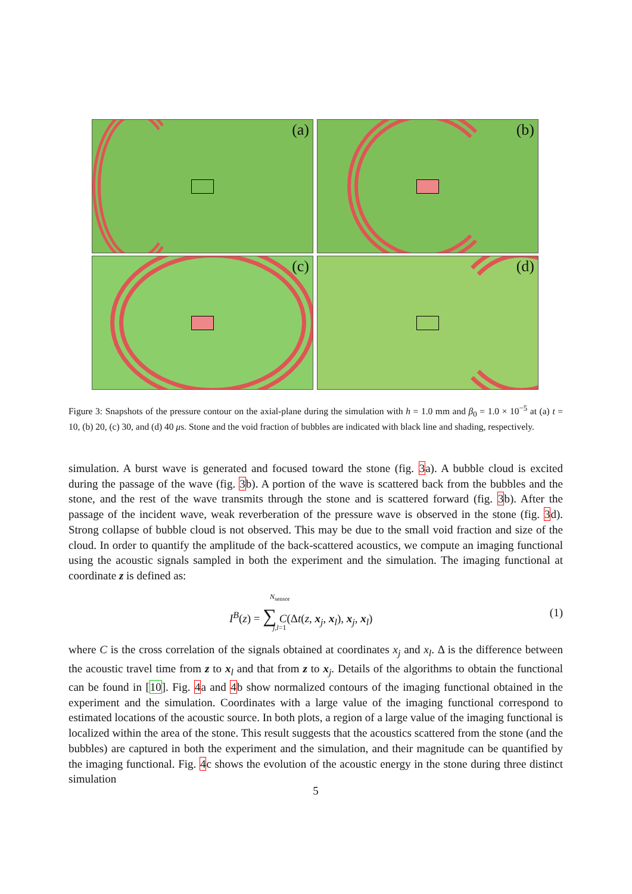(a)
(b)
(c)
(d)
Figure 3: Snapshots of the pressure contour on the axial-plane during the simulation with h = 1.0 mm and β<sub>0</sub> = 1.0 × 10<sup>−5</sup> at (a) t = 10, (b) 20, (c) 30, and (d) 40 μs. Stone and the void fraction of bubbles are indicated with black line and shading, respectively.
simulation. A burst wave is generated and focused toward the stone (fig. 3a). A bubble cloud is excited during the passage of the wave (fig. 3b). A portion of the wave is scattered back from the bubbles and the stone, and the rest of the wave transmits through the stone and is scattered forward (fig. 3b). After the passage of the incident wave, weak reverberation of the pressure wave is observed in the stone (fig. 3d). Strong collapse of bubble cloud is not observed. This may be due to the small void fraction and size of the cloud. In order to quantify the amplitude of the back-scattered acoustics, we compute an imaging functional using the acoustic signals sampled in both the experiment and the simulation. The imaging functional at coordinate z is defined as:
I<sup>B</sup>(z) = ∑ C(Δt(z, x<sub>j</sub>, x<sub>l</sub>), x<sub>j</sub>, x<sub>l</sub>)
N<sub>sensor</sub>
j,l=1
(1)
where C is the cross correlation of the signals obtained at coordinates x<sub>j</sub> and x<sub>l</sub>. Δ is the difference between the acoustic travel time from z to x<sub>l</sub> and that from z to x<sub>j</sub>. Details of the algorithms to obtain the functional can be found in [10]. Fig. 4a and 4b show normalized contours of the imaging functional obtained in the experiment and the simulation. Coordinates with a large value of the imaging functional correspond to estimated locations of the acoustic source. In both plots, a region of a large value of the imaging functional is localized within the area of the stone. This result suggests that the acoustics scattered from the stone (and the bubbles) are captured in both the experiment and the simulation, and their magnitude can be quantified by the imaging functional. Fig. 4c shows the evolution of the acoustic energy in the stone during three distinct simulation
5